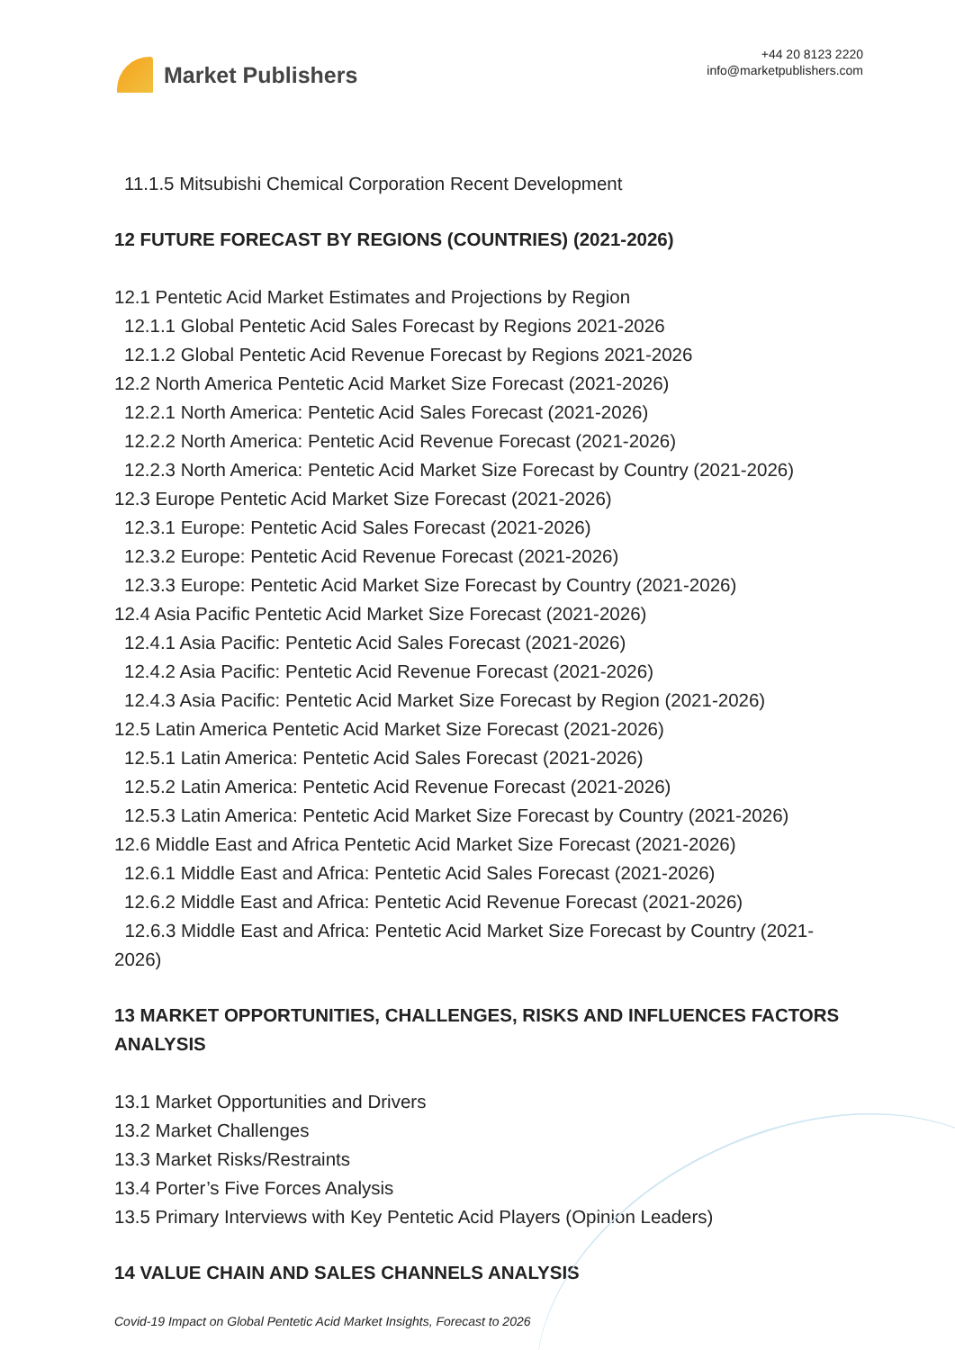Market Publishers
+44 20 8123 2220
info@marketpublishers.com
11.1.5 Mitsubishi Chemical Corporation Recent Development
12 FUTURE FORECAST BY REGIONS (COUNTRIES) (2021-2026)
12.1 Pentetic Acid Market Estimates and Projections by Region
12.1.1 Global Pentetic Acid Sales Forecast by Regions 2021-2026
12.1.2 Global Pentetic Acid Revenue Forecast by Regions 2021-2026
12.2 North America Pentetic Acid Market Size Forecast (2021-2026)
12.2.1 North America: Pentetic Acid Sales Forecast (2021-2026)
12.2.2 North America: Pentetic Acid Revenue Forecast (2021-2026)
12.2.3 North America: Pentetic Acid Market Size Forecast by Country (2021-2026)
12.3 Europe Pentetic Acid Market Size Forecast (2021-2026)
12.3.1 Europe: Pentetic Acid Sales Forecast (2021-2026)
12.3.2 Europe: Pentetic Acid Revenue Forecast (2021-2026)
12.3.3 Europe: Pentetic Acid Market Size Forecast by Country (2021-2026)
12.4 Asia Pacific Pentetic Acid Market Size Forecast (2021-2026)
12.4.1 Asia Pacific: Pentetic Acid Sales Forecast (2021-2026)
12.4.2 Asia Pacific: Pentetic Acid Revenue Forecast (2021-2026)
12.4.3 Asia Pacific: Pentetic Acid Market Size Forecast by Region (2021-2026)
12.5 Latin America Pentetic Acid Market Size Forecast (2021-2026)
12.5.1 Latin America: Pentetic Acid Sales Forecast (2021-2026)
12.5.2 Latin America: Pentetic Acid Revenue Forecast (2021-2026)
12.5.3 Latin America: Pentetic Acid Market Size Forecast by Country (2021-2026)
12.6 Middle East and Africa Pentetic Acid Market Size Forecast (2021-2026)
12.6.1 Middle East and Africa: Pentetic Acid Sales Forecast (2021-2026)
12.6.2 Middle East and Africa: Pentetic Acid Revenue Forecast (2021-2026)
12.6.3 Middle East and Africa: Pentetic Acid Market Size Forecast by Country (2021-2026)
13 MARKET OPPORTUNITIES, CHALLENGES, RISKS AND INFLUENCES FACTORS ANALYSIS
13.1 Market Opportunities and Drivers
13.2 Market Challenges
13.3 Market Risks/Restraints
13.4 Porter’s Five Forces Analysis
13.5 Primary Interviews with Key Pentetic Acid Players (Opinion Leaders)
14 VALUE CHAIN AND SALES CHANNELS ANALYSIS
Covid-19 Impact on Global Pentetic Acid Market Insights, Forecast to 2026